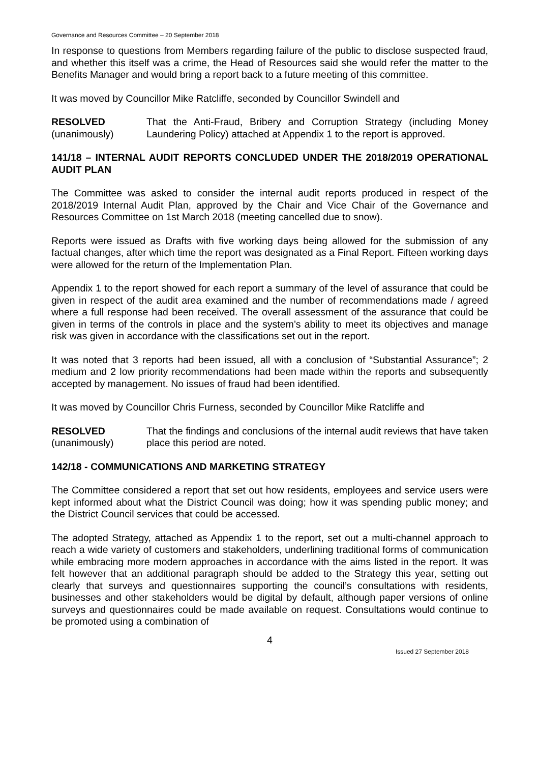Governance and Resources Committee – 20 September 2018
In response to questions from Members regarding failure of the public to disclose suspected fraud, and whether this itself was a crime, the Head of Resources said she would refer the matter to the Benefits Manager and would bring a report back to a future meeting of this committee.
It was moved by Councillor Mike Ratcliffe, seconded by Councillor Swindell and
RESOLVED
(unanimously)
That the Anti-Fraud, Bribery and Corruption Strategy (including Money Laundering Policy) attached at Appendix 1 to the report is approved.
141/18 – INTERNAL AUDIT REPORTS CONCLUDED UNDER THE 2018/2019 OPERATIONAL AUDIT PLAN
The Committee was asked to consider the internal audit reports produced in respect of the 2018/2019 Internal Audit Plan, approved by the Chair and Vice Chair of the Governance and Resources Committee on 1st March 2018 (meeting cancelled due to snow).
Reports were issued as Drafts with five working days being allowed for the submission of any factual changes, after which time the report was designated as a Final Report. Fifteen working days were allowed for the return of the Implementation Plan.
Appendix 1 to the report showed for each report a summary of the level of assurance that could be given in respect of the audit area examined and the number of recommendations made / agreed where a full response had been received. The overall assessment of the assurance that could be given in terms of the controls in place and the system’s ability to meet its objectives and manage risk was given in accordance with the classifications set out in the report.
It was noted that 3 reports had been issued, all with a conclusion of “Substantial Assurance”; 2 medium and 2 low priority recommendations had been made within the reports and subsequently accepted by management. No issues of fraud had been identified.
It was moved by Councillor Chris Furness, seconded by Councillor Mike Ratcliffe and
RESOLVED
(unanimously)
That the findings and conclusions of the internal audit reviews that have taken place this period are noted.
142/18 - COMMUNICATIONS AND MARKETING STRATEGY
The Committee considered a report that set out how residents, employees and service users were kept informed about what the District Council was doing; how it was spending public money; and the District Council services that could be accessed.
The adopted Strategy, attached as Appendix 1 to the report, set out a multi-channel approach to reach a wide variety of customers and stakeholders, underlining traditional forms of communication while embracing more modern approaches in accordance with the aims listed in the report. It was felt however that an additional paragraph should be added to the Strategy this year, setting out clearly that surveys and questionnaires supporting the council’s consultations with residents, businesses and other stakeholders would be digital by default, although paper versions of online surveys and questionnaires could be made available on request. Consultations would continue to be promoted using a combination of
4
Issued 27 September 2018